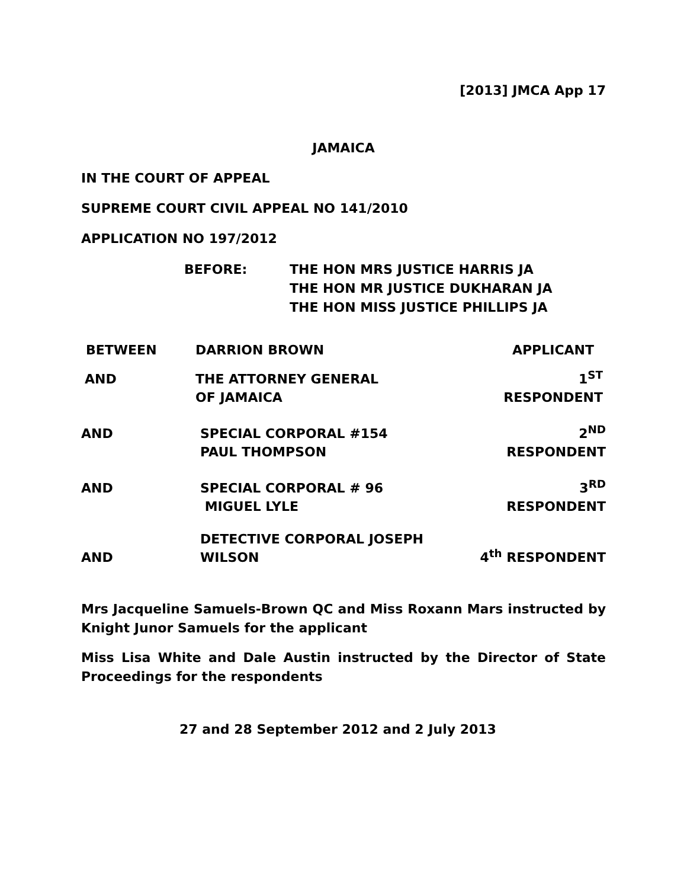[2013] JMCA App 17
JAMAICA
IN THE COURT OF APPEAL
SUPREME COURT CIVIL APPEAL NO 141/2010
APPLICATION NO 197/2012
BEFORE: THE HON MRS JUSTICE HARRIS JA
THE HON MR JUSTICE DUKHARAN JA
THE HON MISS JUSTICE PHILLIPS JA
| BETWEEN | DARRION BROWN | APPLICANT |
| AND | THE ATTORNEY GENERAL OF JAMAICA | 1<sup>ST</sup> RESPONDENT |
| AND | SPECIAL CORPORAL #154 PAUL THOMPSON | 2<sup>ND</sup> RESPONDENT |
| AND | SPECIAL CORPORAL # 96 MIGUEL LYLE | 3<sup>RD</sup> RESPONDENT |
| AND | DETECTIVE CORPORAL JOSEPH WILSON | 4<sup>th</sup> RESPONDENT |
Mrs Jacqueline Samuels-Brown QC and Miss Roxann Mars instructed by Knight Junor Samuels for the applicant
Miss Lisa White and Dale Austin instructed by the Director of State Proceedings for the respondents
27 and 28 September 2012 and 2 July 2013